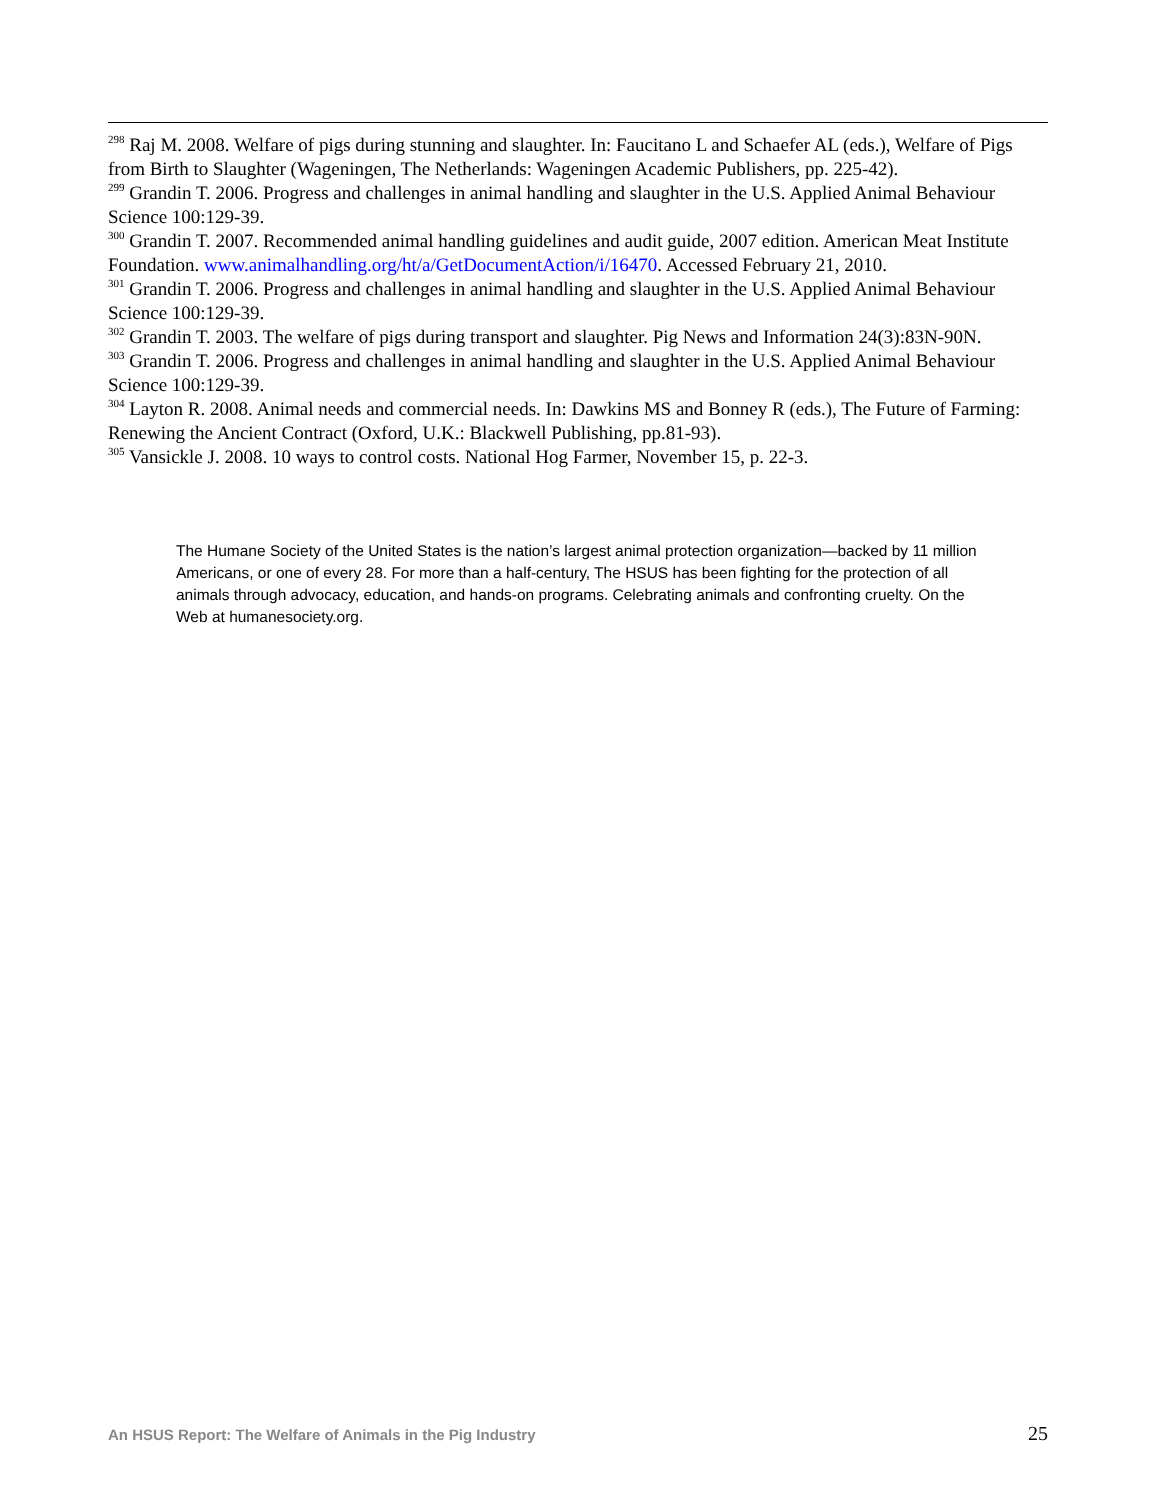<sup>298</sup> Raj M. 2008. Welfare of pigs during stunning and slaughter. In: Faucitano L and Schaefer AL (eds.), Welfare of Pigs from Birth to Slaughter (Wageningen, The Netherlands: Wageningen Academic Publishers, pp. 225-42).
<sup>299</sup> Grandin T. 2006. Progress and challenges in animal handling and slaughter in the U.S. Applied Animal Behaviour Science 100:129-39.
<sup>300</sup> Grandin T. 2007. Recommended animal handling guidelines and audit guide, 2007 edition. American Meat Institute Foundation. www.animalhandling.org/ht/a/GetDocumentAction/i/16470. Accessed February 21, 2010.
<sup>301</sup> Grandin T. 2006. Progress and challenges in animal handling and slaughter in the U.S. Applied Animal Behaviour Science 100:129-39.
<sup>302</sup> Grandin T. 2003. The welfare of pigs during transport and slaughter. Pig News and Information 24(3):83N-90N.
<sup>303</sup> Grandin T. 2006. Progress and challenges in animal handling and slaughter in the U.S. Applied Animal Behaviour Science 100:129-39.
<sup>304</sup> Layton R. 2008. Animal needs and commercial needs. In: Dawkins MS and Bonney R (eds.), The Future of Farming: Renewing the Ancient Contract (Oxford, U.K.: Blackwell Publishing, pp.81-93).
<sup>305</sup> Vansickle J. 2008. 10 ways to control costs. National Hog Farmer, November 15, p. 22-3.
The Humane Society of the United States is the nation’s largest animal protection organization—backed by 11 million Americans, or one of every 28. For more than a half-century, The HSUS has been fighting for the protection of all animals through advocacy, education, and hands-on programs. Celebrating animals and confronting cruelty. On the Web at humanesociety.org.
An HSUS Report: The Welfare of Animals in the Pig Industry 25